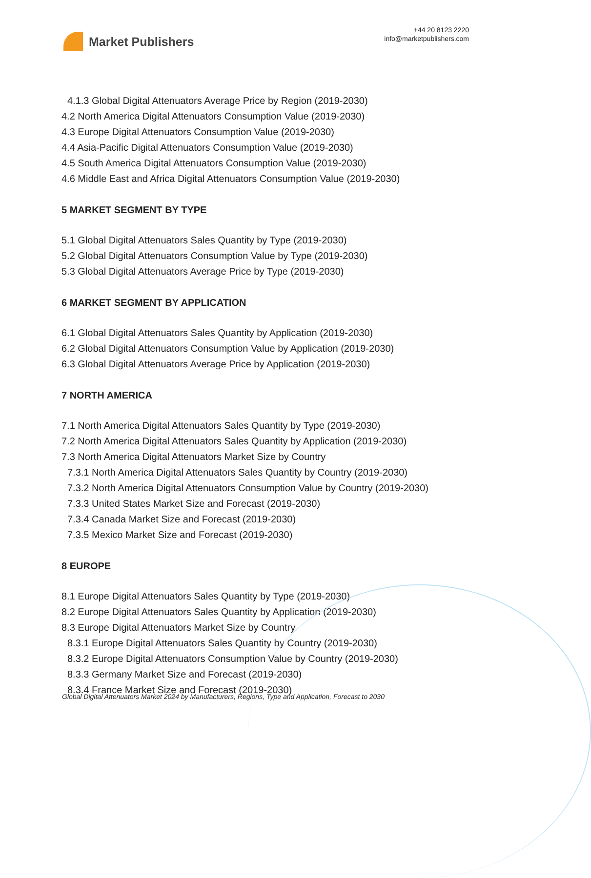Market Publishers
+44 20 8123 2220
info@marketpublishers.com
4.1.3 Global Digital Attenuators Average Price by Region (2019-2030)
4.2 North America Digital Attenuators Consumption Value (2019-2030)
4.3 Europe Digital Attenuators Consumption Value (2019-2030)
4.4 Asia-Pacific Digital Attenuators Consumption Value (2019-2030)
4.5 South America Digital Attenuators Consumption Value (2019-2030)
4.6 Middle East and Africa Digital Attenuators Consumption Value (2019-2030)
5 MARKET SEGMENT BY TYPE
5.1 Global Digital Attenuators Sales Quantity by Type (2019-2030)
5.2 Global Digital Attenuators Consumption Value by Type (2019-2030)
5.3 Global Digital Attenuators Average Price by Type (2019-2030)
6 MARKET SEGMENT BY APPLICATION
6.1 Global Digital Attenuators Sales Quantity by Application (2019-2030)
6.2 Global Digital Attenuators Consumption Value by Application (2019-2030)
6.3 Global Digital Attenuators Average Price by Application (2019-2030)
7 NORTH AMERICA
7.1 North America Digital Attenuators Sales Quantity by Type (2019-2030)
7.2 North America Digital Attenuators Sales Quantity by Application (2019-2030)
7.3 North America Digital Attenuators Market Size by Country
7.3.1 North America Digital Attenuators Sales Quantity by Country (2019-2030)
7.3.2 North America Digital Attenuators Consumption Value by Country (2019-2030)
7.3.3 United States Market Size and Forecast (2019-2030)
7.3.4 Canada Market Size and Forecast (2019-2030)
7.3.5 Mexico Market Size and Forecast (2019-2030)
8 EUROPE
8.1 Europe Digital Attenuators Sales Quantity by Type (2019-2030)
8.2 Europe Digital Attenuators Sales Quantity by Application (2019-2030)
8.3 Europe Digital Attenuators Market Size by Country
8.3.1 Europe Digital Attenuators Sales Quantity by Country (2019-2030)
8.3.2 Europe Digital Attenuators Consumption Value by Country (2019-2030)
8.3.3 Germany Market Size and Forecast (2019-2030)
8.3.4 France Market Size and Forecast (2019-2030)
Global Digital Attenuators Market 2024 by Manufacturers, Regions, Type and Application, Forecast to 2030